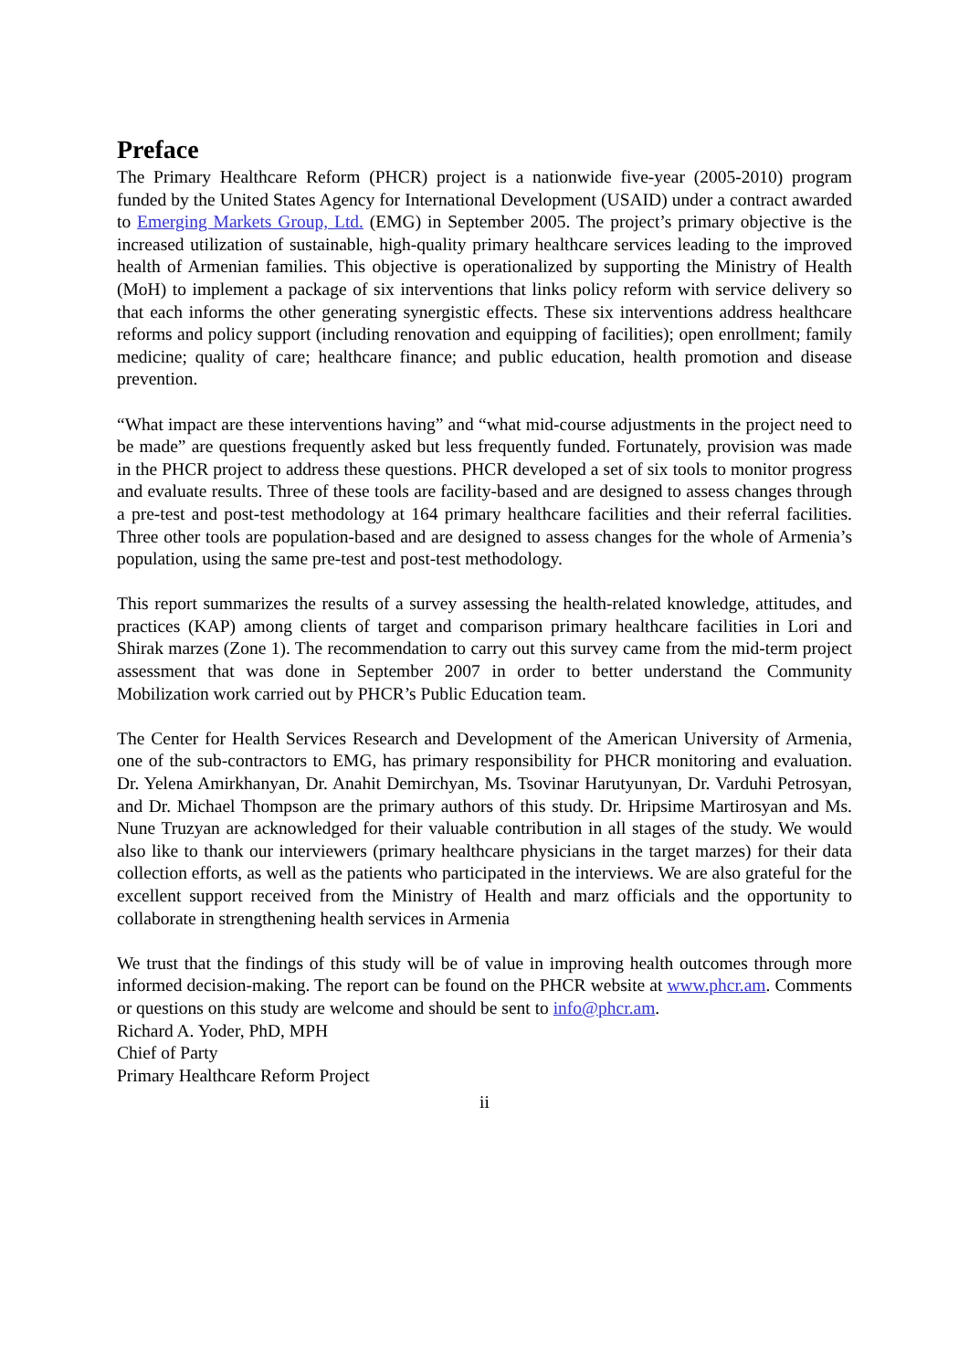Preface
The Primary Healthcare Reform (PHCR) project is a nationwide five-year (2005-2010) program funded by the United States Agency for International Development (USAID) under a contract awarded to Emerging Markets Group, Ltd. (EMG) in September 2005. The project’s primary objective is the increased utilization of sustainable, high-quality primary healthcare services leading to the improved health of Armenian families. This objective is operationalized by supporting the Ministry of Health (MoH) to implement a package of six interventions that links policy reform with service delivery so that each informs the other generating synergistic effects. These six interventions address healthcare reforms and policy support (including renovation and equipping of facilities); open enrollment; family medicine; quality of care; healthcare finance; and public education, health promotion and disease prevention.
“What impact are these interventions having” and “what mid-course adjustments in the project need to be made” are questions frequently asked but less frequently funded. Fortunately, provision was made in the PHCR project to address these questions. PHCR developed a set of six tools to monitor progress and evaluate results. Three of these tools are facility-based and are designed to assess changes through a pre-test and post-test methodology at 164 primary healthcare facilities and their referral facilities. Three other tools are population-based and are designed to assess changes for the whole of Armenia’s population, using the same pre-test and post-test methodology.
This report summarizes the results of a survey assessing the health-related knowledge, attitudes, and practices (KAP) among clients of target and comparison primary healthcare facilities in Lori and Shirak marzes (Zone 1). The recommendation to carry out this survey came from the mid-term project assessment that was done in September 2007 in order to better understand the Community Mobilization work carried out by PHCR’s Public Education team.
The Center for Health Services Research and Development of the American University of Armenia, one of the sub-contractors to EMG, has primary responsibility for PHCR monitoring and evaluation. Dr. Yelena Amirkhanyan, Dr. Anahit Demirchyan, Ms. Tsovinar Harutyunyan, Dr. Varduhi Petrosyan, and Dr. Michael Thompson are the primary authors of this study. Dr. Hripsime Martirosyan and Ms. Nune Truzyan are acknowledged for their valuable contribution in all stages of the study. We would also like to thank our interviewers (primary healthcare physicians in the target marzes) for their data collection efforts, as well as the patients who participated in the interviews. We are also grateful for the excellent support received from the Ministry of Health and marz officials and the opportunity to collaborate in strengthening health services in Armenia
We trust that the findings of this study will be of value in improving health outcomes through more informed decision-making. The report can be found on the PHCR website at www.phcr.am. Comments or questions on this study are welcome and should be sent to info@phcr.am.
Richard A. Yoder, PhD, MPH
Chief of Party
Primary Healthcare Reform Project
ii